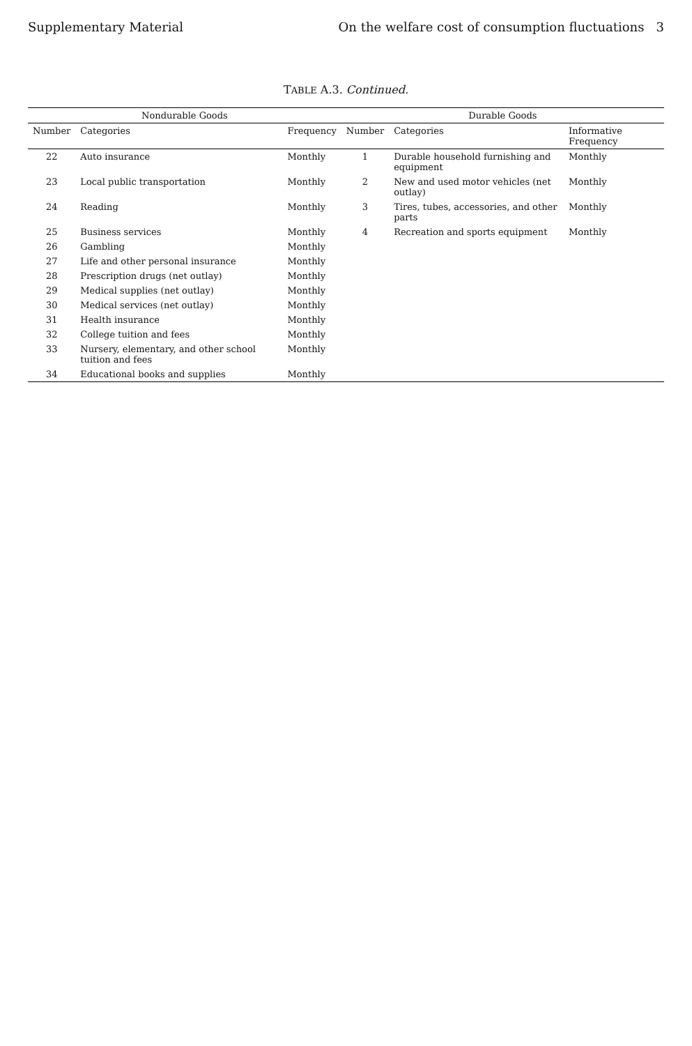Supplementary Material On the welfare cost of consumption fluctuations 3
TABLE A.3. Continued.
| Nondurable Goods | | | Durable Goods | | |
| --- | --- | --- | --- | --- | --- |
| Number | Categories | Frequency | Number | Categories | Informative Frequency |
| 22 | Auto insurance | Monthly | 1 | Durable household furnishing and equipment | Monthly |
| 23 | Local public transportation | Monthly | 2 | New and used motor vehicles (net outlay) | Monthly |
| 24 | Reading | Monthly | 3 | Tires, tubes, accessories, and other parts | Monthly |
| 25 | Business services | Monthly | 4 | Recreation and sports equipment | Monthly |
| 26 | Gambling | Monthly | | | |
| 27 | Life and other personal insurance | Monthly | | | |
| 28 | Prescription drugs (net outlay) | Monthly | | | |
| 29 | Medical supplies (net outlay) | Monthly | | | |
| 30 | Medical services (net outlay) | Monthly | | | |
| 31 | Health insurance | Monthly | | | |
| 32 | College tuition and fees | Monthly | | | |
| 33 | Nursery, elementary, and other school tuition and fees | Monthly | | | |
| 34 | Educational books and supplies | Monthly | | | |